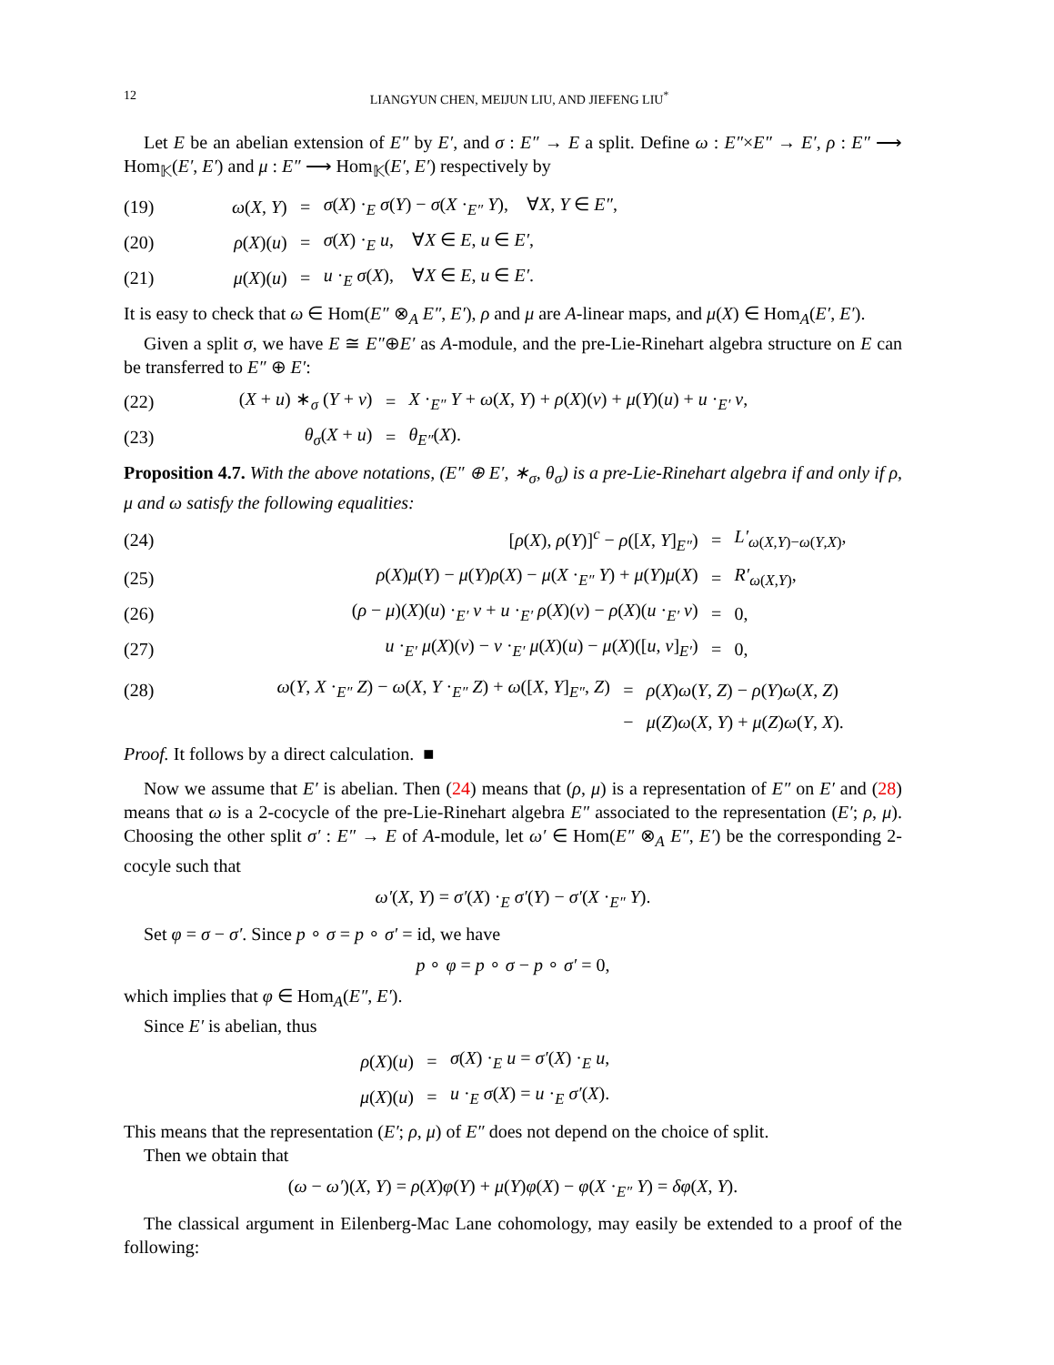12 LIANGYUN CHEN, MEIJUN LIU, AND JIEFENG LIU<sup>*</sup>
Let E be an abelian extension of E″ by E′, and σ : E″ → E a split. Define ω : E″×E″ → E′, ρ : E″ ⟶ Hom<sub>𝕂</sub>(E′, E′) and μ : E″ ⟶ Hom<sub>𝕂</sub>(E′, E′) respectively by
| (19) | ω ( X , Y ) | = | σ ( X ) ·<sub>E</sub> σ ( Y ) − σ ( X ·<sub>E″</sub> Y ), ∀ X , Y ∈ E″ , |
| (20) | ρ ( X )( u ) | = | σ ( X ) ·<sub>E</sub> u , ∀ X ∈ E , u ∈ E′ , |
| (21) | μ ( X )( u ) | = | u ·<sub>E</sub> σ ( X ), ∀ X ∈ E , u ∈ E′ . |
It is easy to check that ω ∈ Hom(E″ ⊗<sub>A</sub> E″, E′), ρ and μ are A-linear maps, and μ(X) ∈ Hom<sub>A</sub>(E′, E′).
Given a split σ, we have E ≅ E″⊕E′ as A-module, and the pre-Lie-Rinehart algebra structure on E can be transferred to E″ ⊕ E′:
| (22) | ( X + u ) ∗<sub>σ</sub> ( Y + v ) | = | X ·<sub>E″</sub> Y + ω ( X , Y ) + ρ ( X )( v ) + μ ( Y )( u ) + u ·<sub>E′</sub> v , |
| (23) | θ<sub>σ</sub>( X + u ) | = | θ<sub>E″</sub>( X ). |
Proposition 4.7. With the above notations, (E″ ⊕ E′, ∗<sub>σ</sub>, θ<sub>σ</sub>) is a pre-Lie-Rinehart algebra if and only if ρ, μ and ω satisfy the following equalities:
| (24) | [ ρ ( X ), ρ ( Y )]<sup>c</sup> − ρ ([ X , Y ]<sub>E″</sub>) | = | L′<sub>ω(X,Y)−ω(Y,X)</sub>, |
| (25) | ρ ( X ) μ ( Y ) − μ ( Y ) ρ ( X ) − μ ( X ·<sub>E″</sub> Y ) + μ ( Y ) μ ( X ) | = | R′<sub>ω(X,Y)</sub>, |
| (26) | ( ρ − μ )( X )( u ) ·<sub>E′</sub> v + u ·<sub>E′</sub> ρ ( X )( v ) − ρ ( X )( u ·<sub>E′</sub> v ) | = | 0, |
| (27) | u ·<sub>E′</sub> μ ( X )( v ) − v ·<sub>E′</sub> μ ( X )( u ) − μ ( X )([ u , v ]<sub>E′</sub>) | = | 0, |
| (28) | ω ( Y , X ·<sub>E″</sub> Z ) − ω ( X , Y ·<sub>E″</sub> Z ) + ω ([ X , Y ]<sub>E″</sub>, Z ) | = | ρ ( X ) ω ( Y , Z ) − ρ ( Y ) ω ( X , Z ) |
| | | − | μ ( Z ) ω ( X , Y ) + μ ( Z ) ω ( Y , X ). |
Proof. It follows by a direct calculation. ■
Now we assume that E′ is abelian. Then (24) means that (ρ, μ) is a representation of E″ on E′ and (28) means that ω is a 2-cocycle of the pre-Lie-Rinehart algebra E″ associated to the representation (E′; ρ, μ). Choosing the other split σ′ : E″ → E of A-module, let ω′ ∈ Hom(E″ ⊗<sub>A</sub> E″, E′) be the corresponding 2-cocyle such that
ω′(X, Y) = σ′(X) ·<sub>E</sub> σ′(Y) − σ′(X ·<sub>E″</sub> Y).
Set φ = σ − σ′. Since p ∘ σ = p ∘ σ′ = id, we have
p ∘ φ = p ∘ σ − p ∘ σ′ = 0,
which implies that φ ∈ Hom<sub>A</sub>(E″, E′).
Since E′ is abelian, thus
| ρ ( X )( u ) | = | σ ( X ) ·<sub>E</sub> u = σ′ ( X ) ·<sub>E</sub> u , |
| μ ( X )( u ) | = | u ·<sub>E</sub> σ ( X ) = u ·<sub>E</sub> σ′ ( X ). |
This means that the representation (E′; ρ, μ) of E″ does not depend on the choice of split.
Then we obtain that
(ω − ω′)(X, Y) = ρ(X)φ(Y) + μ(Y)φ(X) − φ(X ·<sub>E″</sub> Y) = δφ(X, Y).
The classical argument in Eilenberg-Mac Lane cohomology, may easily be extended to a proof of the following: